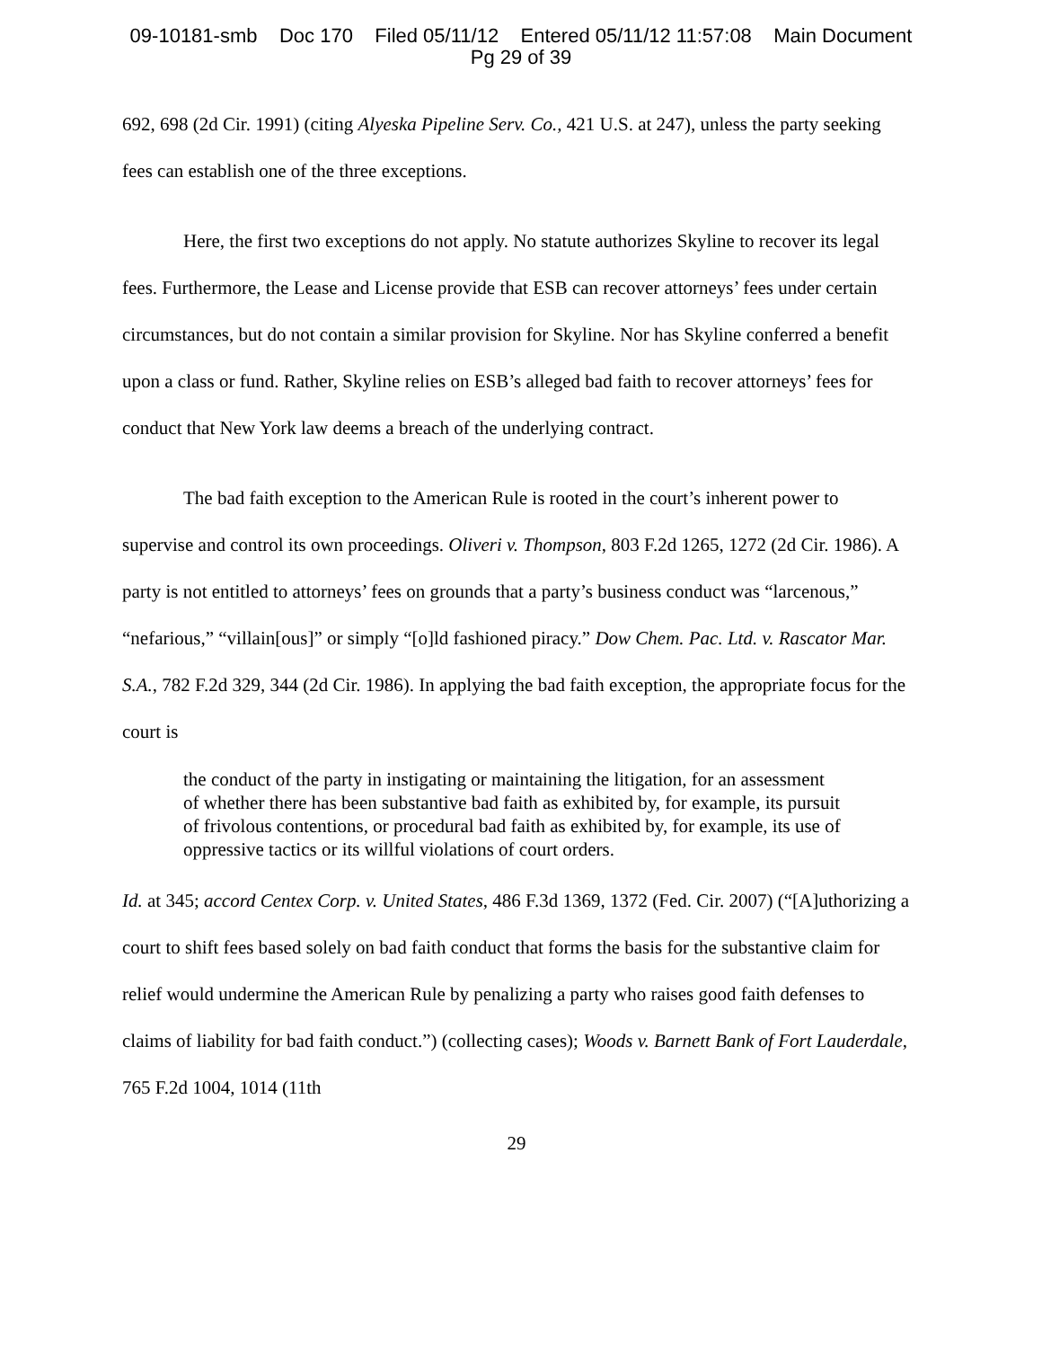09-10181-smb Doc 170 Filed 05/11/12 Entered 05/11/12 11:57:08 Main Document
Pg 29 of 39
692, 698 (2d Cir. 1991) (citing Alyeska Pipeline Serv. Co., 421 U.S. at 247), unless the party seeking fees can establish one of the three exceptions.
Here, the first two exceptions do not apply. No statute authorizes Skyline to recover its legal fees. Furthermore, the Lease and License provide that ESB can recover attorneys’ fees under certain circumstances, but do not contain a similar provision for Skyline. Nor has Skyline conferred a benefit upon a class or fund. Rather, Skyline relies on ESB’s alleged bad faith to recover attorneys’ fees for conduct that New York law deems a breach of the underlying contract.
The bad faith exception to the American Rule is rooted in the court’s inherent power to supervise and control its own proceedings. Oliveri v. Thompson, 803 F.2d 1265, 1272 (2d Cir. 1986). A party is not entitled to attorneys’ fees on grounds that a party’s business conduct was “larcenous,” “nefarious,” “villain[ous]” or simply “[o]ld fashioned piracy.” Dow Chem. Pac. Ltd. v. Rascator Mar. S.A., 782 F.2d 329, 344 (2d Cir. 1986). In applying the bad faith exception, the appropriate focus for the court is
the conduct of the party in instigating or maintaining the litigation, for an assessment of whether there has been substantive bad faith as exhibited by, for example, its pursuit of frivolous contentions, or procedural bad faith as exhibited by, for example, its use of oppressive tactics or its willful violations of court orders.
Id. at 345; accord Centex Corp. v. United States, 486 F.3d 1369, 1372 (Fed. Cir. 2007) (“[A]uthorizing a court to shift fees based solely on bad faith conduct that forms the basis for the substantive claim for relief would undermine the American Rule by penalizing a party who raises good faith defenses to claims of liability for bad faith conduct.”) (collecting cases); Woods v. Barnett Bank of Fort Lauderdale, 765 F.2d 1004, 1014 (11th
29